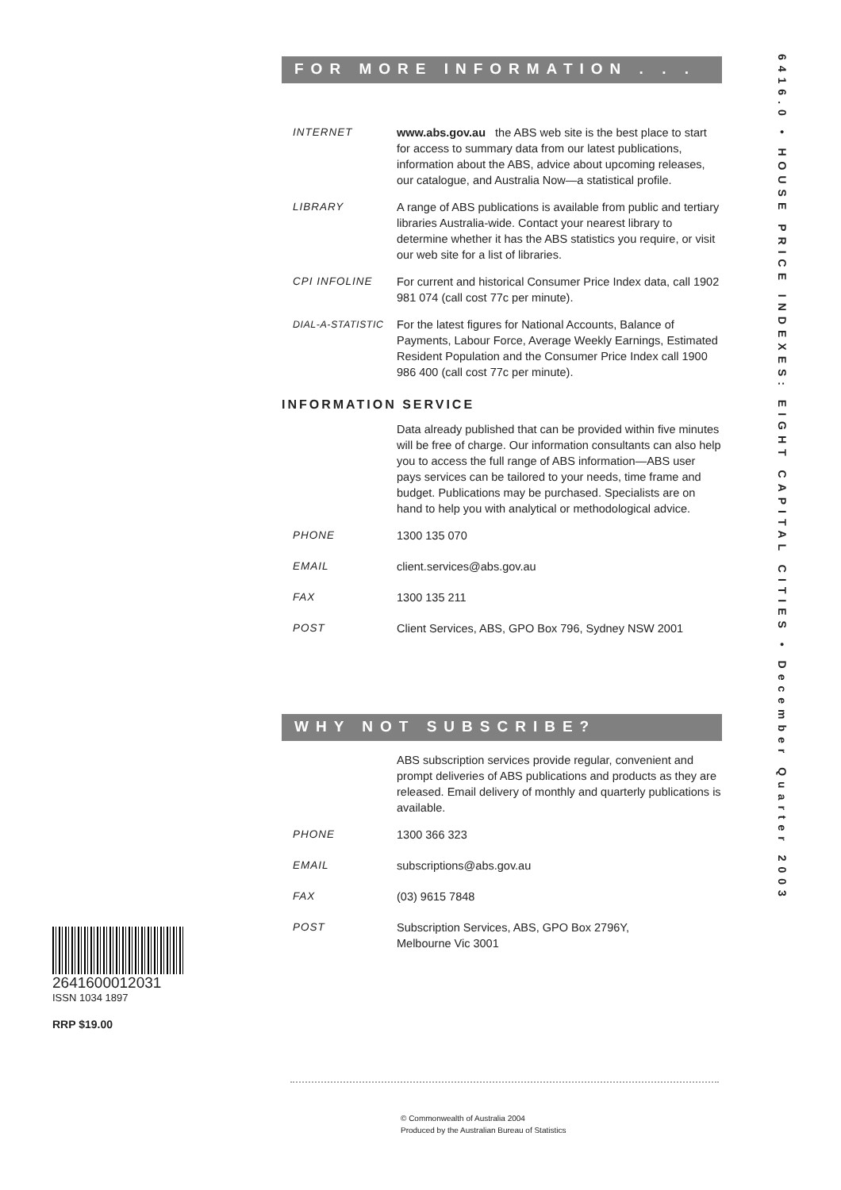FOR MORE INFORMATION . . .
INTERNET www.abs.gov.au the ABS web site is the best place to start for access to summary data from our latest publications, information about the ABS, advice about upcoming releases, our catalogue, and Australia Now—a statistical profile.
LIBRARY A range of ABS publications is available from public and tertiary libraries Australia-wide. Contact your nearest library to determine whether it has the ABS statistics you require, or visit our web site for a list of libraries.
CPI INFOLINE For current and historical Consumer Price Index data, call 1902 981 074 (call cost 77c per minute).
DIAL-A-STATISTIC
For the latest figures for National Accounts, Balance of Payments, Labour Force, Average Weekly Earnings, Estimated Resident Population and the Consumer Price Index call 1900 986 400 (call cost 77c per minute).
INFORMATION SERVICE
Data already published that can be provided within five minutes will be free of charge. Our information consultants can also help you to access the full range of ABS information—ABS user pays services can be tailored to your needs, time frame and budget. Publications may be purchased. Specialists are on hand to help you with analytical or methodological advice.
PHONE 1300 135 070
EMAIL client.services@abs.gov.au
FAX 1300 135 211
POST Client Services, ABS, GPO Box 796, Sydney NSW 2001
WHY NOT SUBSCRIBE?
ABS subscription services provide regular, convenient and prompt deliveries of ABS publications and products as they are released. Email delivery of monthly and quarterly publications is available.
PHONE 1300 366 323
EMAIL subscriptions@abs.gov.au
FAX (03) 9615 7848
POST Subscription Services, ABS, GPO Box 2796Y,
Melbourne Vic 3001
6416.0 • HOUSE PRICE INDEXES: EIGHT CAPITAL CITIES • December Quarter 2003
2641600012031
ISSN 1034 1897
RRP $19.00
© Commonwealth of Australia 2004
Produced by the Australian Bureau of Statistics